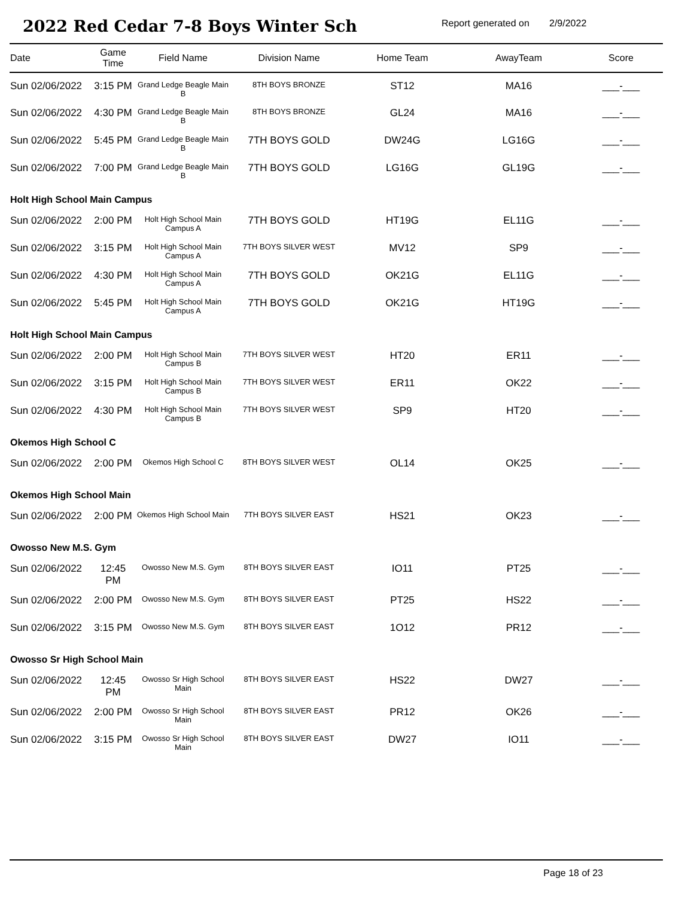2022 Red Cedar 7-8 Boys Winter Sch
Report generated on
2/9/2022
| Date | Game Time | Field Name | Division Name | Home Team | AwayTeam | Score |
| --- | --- | --- | --- | --- | --- | --- |
| Sun 02/06/2022 | 3:15 PM | Grand Ledge Beagle Main B | 8TH BOYS BRONZE | ST12 | MA16 | ___-___ |
| Sun 02/06/2022 | 4:30 PM | Grand Ledge Beagle Main B | 8TH BOYS BRONZE | GL24 | MA16 | ___-___ |
| Sun 02/06/2022 | 5:45 PM | Grand Ledge Beagle Main B | 7TH BOYS GOLD | DW24G | LG16G | ___-___ |
| Sun 02/06/2022 | 7:00 PM | Grand Ledge Beagle Main B | 7TH BOYS GOLD | LG16G | GL19G | ___-___ |
| Holt High School Main Campus | | | | | | |
| Sun 02/06/2022 | 2:00 PM | Holt High School Main Campus A | 7TH BOYS GOLD | HT19G | EL11G | ___-___ |
| Sun 02/06/2022 | 3:15 PM | Holt High School Main Campus A | 7TH BOYS SILVER WEST | MV12 | SP9 | ___-___ |
| Sun 02/06/2022 | 4:30 PM | Holt High School Main Campus A | 7TH BOYS GOLD | OK21G | EL11G | ___-___ |
| Sun 02/06/2022 | 5:45 PM | Holt High School Main Campus A | 7TH BOYS GOLD | OK21G | HT19G | ___-___ |
| Holt High School Main Campus | | | | | | |
| Sun 02/06/2022 | 2:00 PM | Holt High School Main Campus B | 7TH BOYS SILVER WEST | HT20 | ER11 | ___-___ |
| Sun 02/06/2022 | 3:15 PM | Holt High School Main Campus B | 7TH BOYS SILVER WEST | ER11 | OK22 | ___-___ |
| Sun 02/06/2022 | 4:30 PM | Holt High School Main Campus B | 7TH BOYS SILVER WEST | SP9 | HT20 | ___-___ |
| Okemos High School C | | | | | | |
| Sun 02/06/2022 | 2:00 PM | Okemos High School C | 8TH BOYS SILVER WEST | OL14 | OK25 | ___-___ |
| Okemos High School Main | | | | | | |
| Sun 02/06/2022 | 2:00 PM | Okemos High School Main | 7TH BOYS SILVER EAST | HS21 | OK23 | ___-___ |
| Owosso New M.S. Gym | | | | | | |
| Sun 02/06/2022 | 12:45 PM | Owosso New M.S. Gym | 8TH BOYS SILVER EAST | IO11 | PT25 | ___-___ |
| Sun 02/06/2022 | 2:00 PM | Owosso New M.S. Gym | 8TH BOYS SILVER EAST | PT25 | HS22 | ___-___ |
| Sun 02/06/2022 | 3:15 PM | Owosso New M.S. Gym | 8TH BOYS SILVER EAST | 1O12 | PR12 | ___-___ |
| Owosso Sr High School Main | | | | | | |
| Sun 02/06/2022 | 12:45 PM | Owosso Sr High School Main | 8TH BOYS SILVER EAST | HS22 | DW27 | ___-___ |
| Sun 02/06/2022 | 2:00 PM | Owosso Sr High School Main | 8TH BOYS SILVER EAST | PR12 | OK26 | ___-___ |
| Sun 02/06/2022 | 3:15 PM | Owosso Sr High School Main | 8TH BOYS SILVER EAST | DW27 | IO11 | ___-___ |
Page 18 of 23